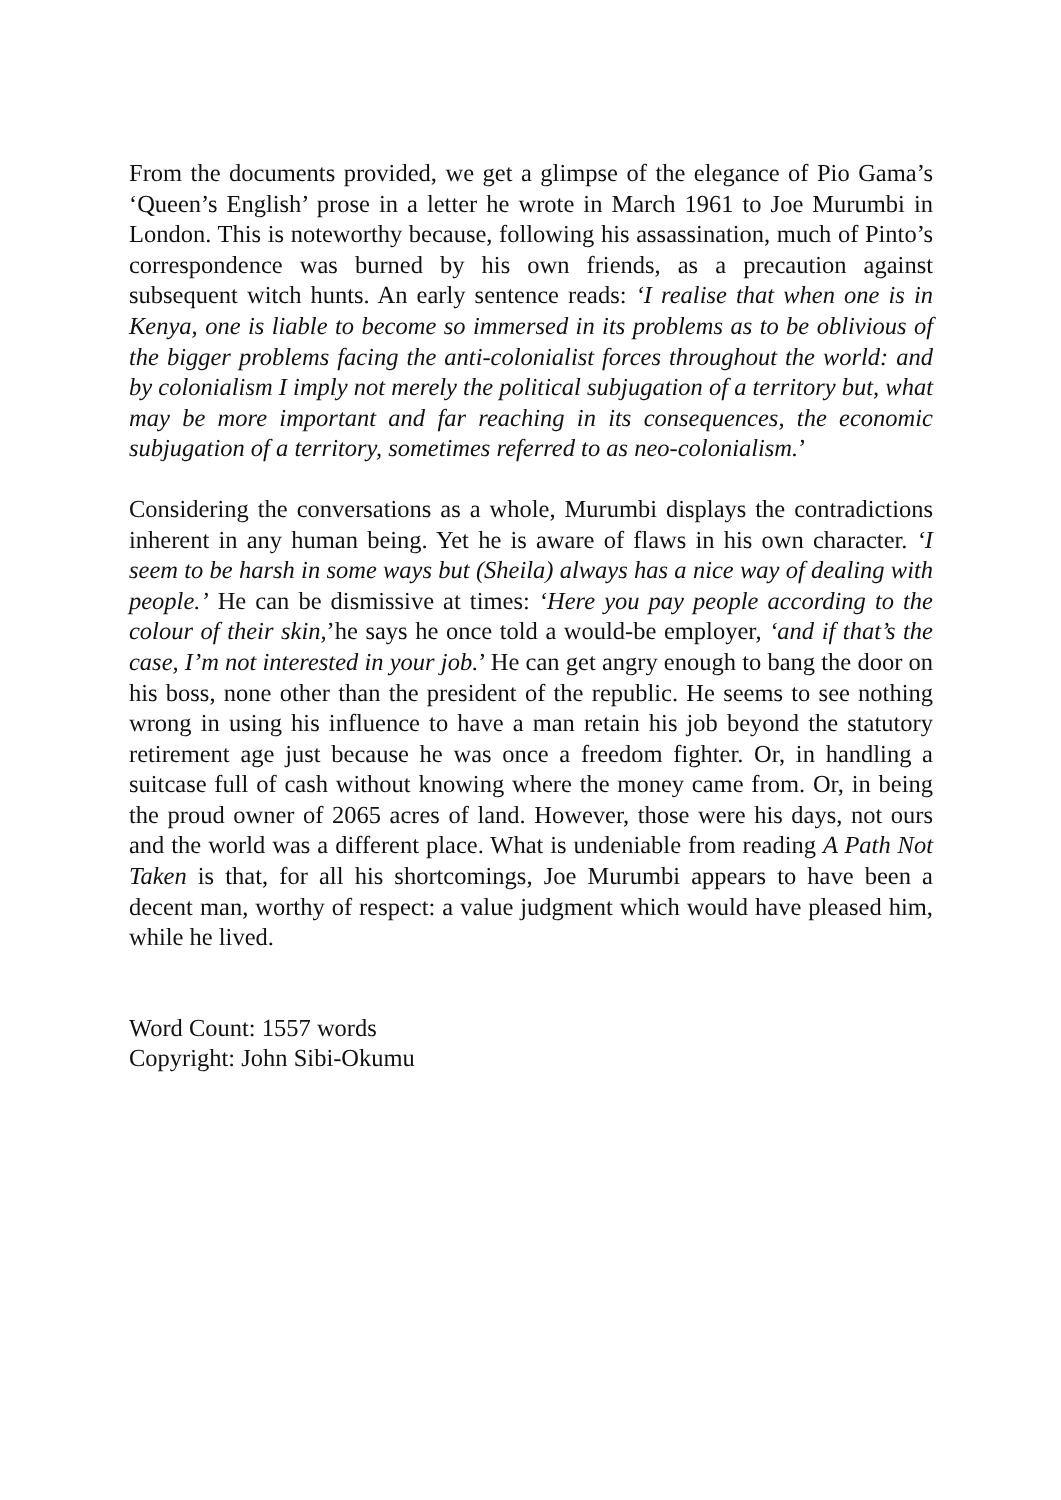From the documents provided, we get a glimpse of the elegance of Pio Gama’s ‘Queen’s English’ prose in a letter he wrote in March 1961 to Joe Murumbi in London. This is noteworthy because, following his assassination, much of Pinto’s correspondence was burned by his own friends, as a precaution against subsequent witch hunts. An early sentence reads: ‘I realise that when one is in Kenya, one is liable to become so immersed in its problems as to be oblivious of the bigger problems facing the anti-colonialist forces throughout the world: and by colonialism I imply not merely the political subjugation of a territory but, what may be more important and far reaching in its consequences, the economic subjugation of a territory, sometimes referred to as neo-colonialism.’
Considering the conversations as a whole, Murumbi displays the contradictions inherent in any human being. Yet he is aware of flaws in his own character. ‘I seem to be harsh in some ways but (Sheila) always has a nice way of dealing with people.’ He can be dismissive at times: ‘Here you pay people according to the colour of their skin,’he says he once told a would-be employer, ‘and if that’s the case, I’m not interested in your job.’ He can get angry enough to bang the door on his boss, none other than the president of the republic. He seems to see nothing wrong in using his influence to have a man retain his job beyond the statutory retirement age just because he was once a freedom fighter. Or, in handling a suitcase full of cash without knowing where the money came from. Or, in being the proud owner of 2065 acres of land. However, those were his days, not ours and the world was a different place. What is undeniable from reading A Path Not Taken is that, for all his shortcomings, Joe Murumbi appears to have been a decent man, worthy of respect: a value judgment which would have pleased him, while he lived.
Word Count: 1557 words
Copyright: John Sibi-Okumu